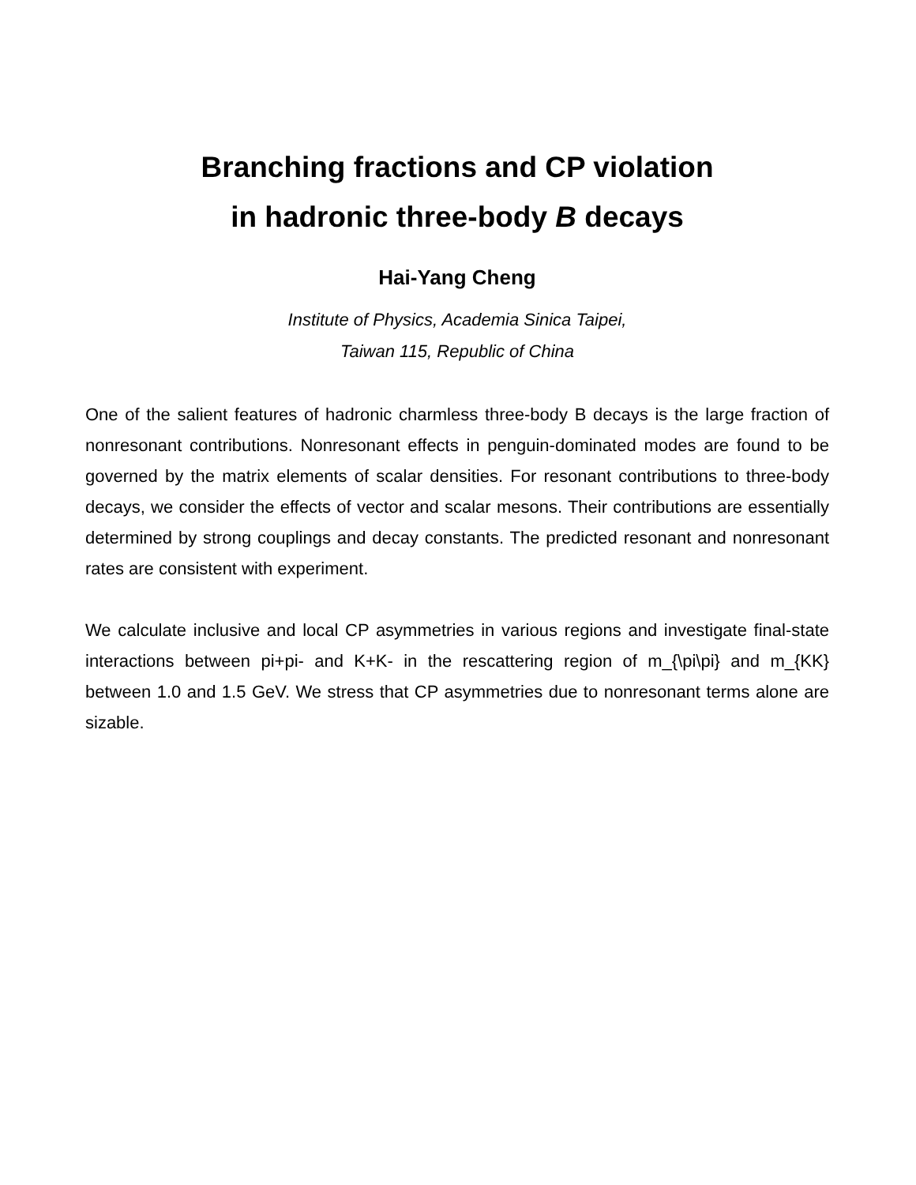Branching fractions and CP violation
in hadronic three-body B decays
Hai-Yang Cheng
Institute of Physics, Academia Sinica Taipei,
Taiwan 115, Republic of China
One of the salient features of hadronic charmless three-body B decays is the large fraction of nonresonant contributions. Nonresonant effects in penguin-dominated modes are found to be governed by the matrix elements of scalar densities. For resonant contributions to three-body decays, we consider the effects of vector and scalar mesons. Their contributions are essentially determined by strong couplings and decay constants. The predicted resonant and nonresonant rates are consistent with experiment.
We calculate inclusive and local CP asymmetries in various regions and investigate final-state interactions between pi+pi- and K+K- in the rescattering region of m_{\pi\pi} and m_{KK} between 1.0 and 1.5 GeV. We stress that CP asymmetries due to nonresonant terms alone are sizable.